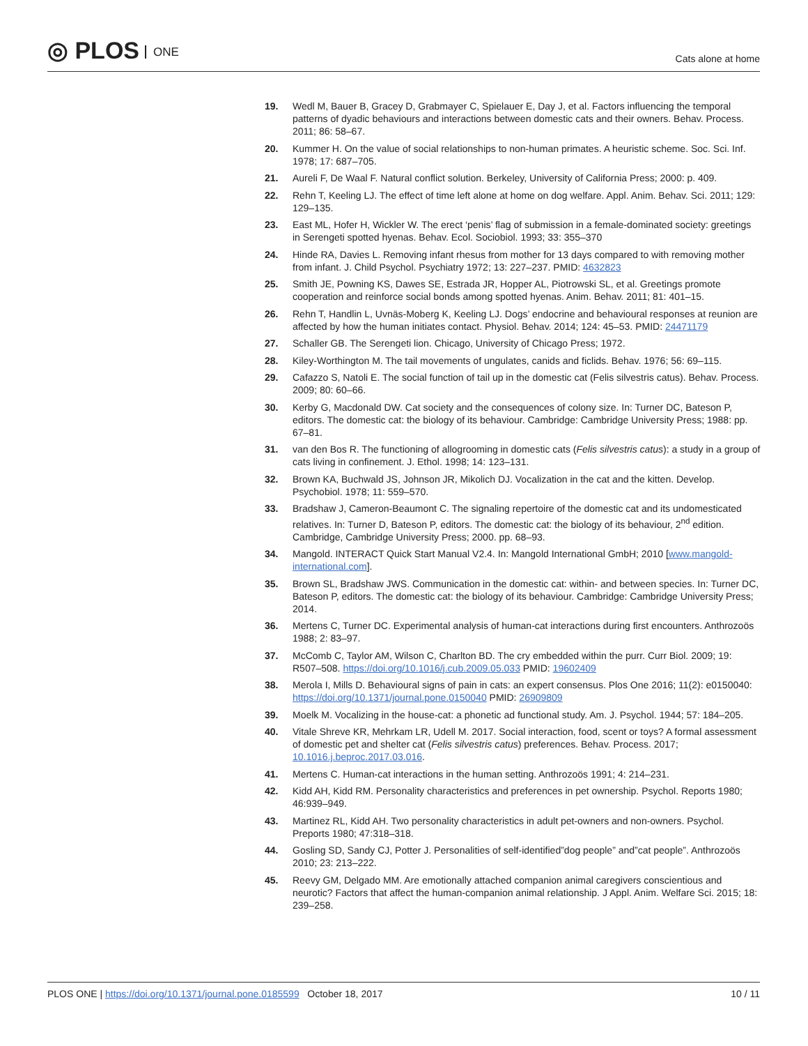◎ PLOS ONE
Cats alone at home
19. Wedl M, Bauer B, Gracey D, Grabmayer C, Spielauer E, Day J, et al. Factors influencing the temporal patterns of dyadic behaviours and interactions between domestic cats and their owners. Behav. Process. 2011; 86: 58–67.
20. Kummer H. On the value of social relationships to non-human primates. A heuristic scheme. Soc. Sci. Inf. 1978; 17: 687–705.
21. Aureli F, De Waal F. Natural conflict solution. Berkeley, University of California Press; 2000: p. 409.
22. Rehn T, Keeling LJ. The effect of time left alone at home on dog welfare. Appl. Anim. Behav. Sci. 2011; 129: 129–135.
23. East ML, Hofer H, Wickler W. The erect ‘penis’ flag of submission in a female-dominated society: greetings in Serengeti spotted hyenas. Behav. Ecol. Sociobiol. 1993; 33: 355–370
24. Hinde RA, Davies L. Removing infant rhesus from mother for 13 days compared to with removing mother from infant. J. Child Psychol. Psychiatry 1972; 13: 227–237. PMID: 4632823
25. Smith JE, Powning KS, Dawes SE, Estrada JR, Hopper AL, Piotrowski SL, et al. Greetings promote cooperation and reinforce social bonds among spotted hyenas. Anim. Behav. 2011; 81: 401–15.
26. Rehn T, Handlin L, Uvnäs-Moberg K, Keeling LJ. Dogs’ endocrine and behavioural responses at reunion are affected by how the human initiates contact. Physiol. Behav. 2014; 124: 45–53. PMID: 24471179
27. Schaller GB. The Serengeti lion. Chicago, University of Chicago Press; 1972.
28. Kiley-Worthington M. The tail movements of ungulates, canids and ficlids. Behav. 1976; 56: 69–115.
29. Cafazzo S, Natoli E. The social function of tail up in the domestic cat (Felis silvestris catus). Behav. Process. 2009; 80: 60–66.
30. Kerby G, Macdonald DW. Cat society and the consequences of colony size. In: Turner DC, Bateson P, editors. The domestic cat: the biology of its behaviour. Cambridge: Cambridge University Press; 1988: pp. 67–81.
31. van den Bos R. The functioning of allogrooming in domestic cats (Felis silvestris catus): a study in a group of cats living in confinement. J. Ethol. 1998; 14: 123–131.
32. Brown KA, Buchwald JS, Johnson JR, Mikolich DJ. Vocalization in the cat and the kitten. Develop. Psychobiol. 1978; 11: 559–570.
33. Bradshaw J, Cameron-Beaumont C. The signaling repertoire of the domestic cat and its undomesticated relatives. In: Turner D, Bateson P, editors. The domestic cat: the biology of its behaviour, 2<sup>nd</sup> edition. Cambridge, Cambridge University Press; 2000. pp. 68–93.
34. Mangold. INTERACT Quick Start Manual V2.4. In: Mangold International GmbH; 2010 [www.mangold-international.com].
35. Brown SL, Bradshaw JWS. Communication in the domestic cat: within- and between species. In: Turner DC, Bateson P, editors. The domestic cat: the biology of its behaviour. Cambridge: Cambridge University Press; 2014.
36. Mertens C, Turner DC. Experimental analysis of human-cat interactions during first encounters. Anthrozoös 1988; 2: 83–97.
37. McComb C, Taylor AM, Wilson C, Charlton BD. The cry embedded within the purr. Curr Biol. 2009; 19: R507–508. https://doi.org/10.1016/j.cub.2009.05.033 PMID: 19602409
38. Merola I, Mills D. Behavioural signs of pain in cats: an expert consensus. Plos One 2016; 11(2): e0150040: https://doi.org/10.1371/journal.pone.0150040 PMID: 26909809
39. Moelk M. Vocalizing in the house-cat: a phonetic ad functional study. Am. J. Psychol. 1944; 57: 184–205.
40. Vitale Shreve KR, Mehrkam LR, Udell M. 2017. Social interaction, food, scent or toys? A formal assessment of domestic pet and shelter cat (Felis silvestris catus) preferences. Behav. Process. 2017; 10.1016.j.beproc.2017.03.016.
41. Mertens C. Human-cat interactions in the human setting. Anthrozoös 1991; 4: 214–231.
42. Kidd AH, Kidd RM. Personality characteristics and preferences in pet ownership. Psychol. Reports 1980; 46:939–949.
43. Martinez RL, Kidd AH. Two personality characteristics in adult pet-owners and non-owners. Psychol. Preports 1980; 47:318–318.
44. Gosling SD, Sandy CJ, Potter J. Personalities of self-identified”dog people” and”cat people”. Anthrozoös 2010; 23: 213–222.
45. Reevy GM, Delgado MM. Are emotionally attached companion animal caregivers conscientious and neurotic? Factors that affect the human-companion animal relationship. J Appl. Anim. Welfare Sci. 2015; 18: 239–258.
PLOS ONE | https://doi.org/10.1371/journal.pone.0185599 October 18, 2017
10 / 11